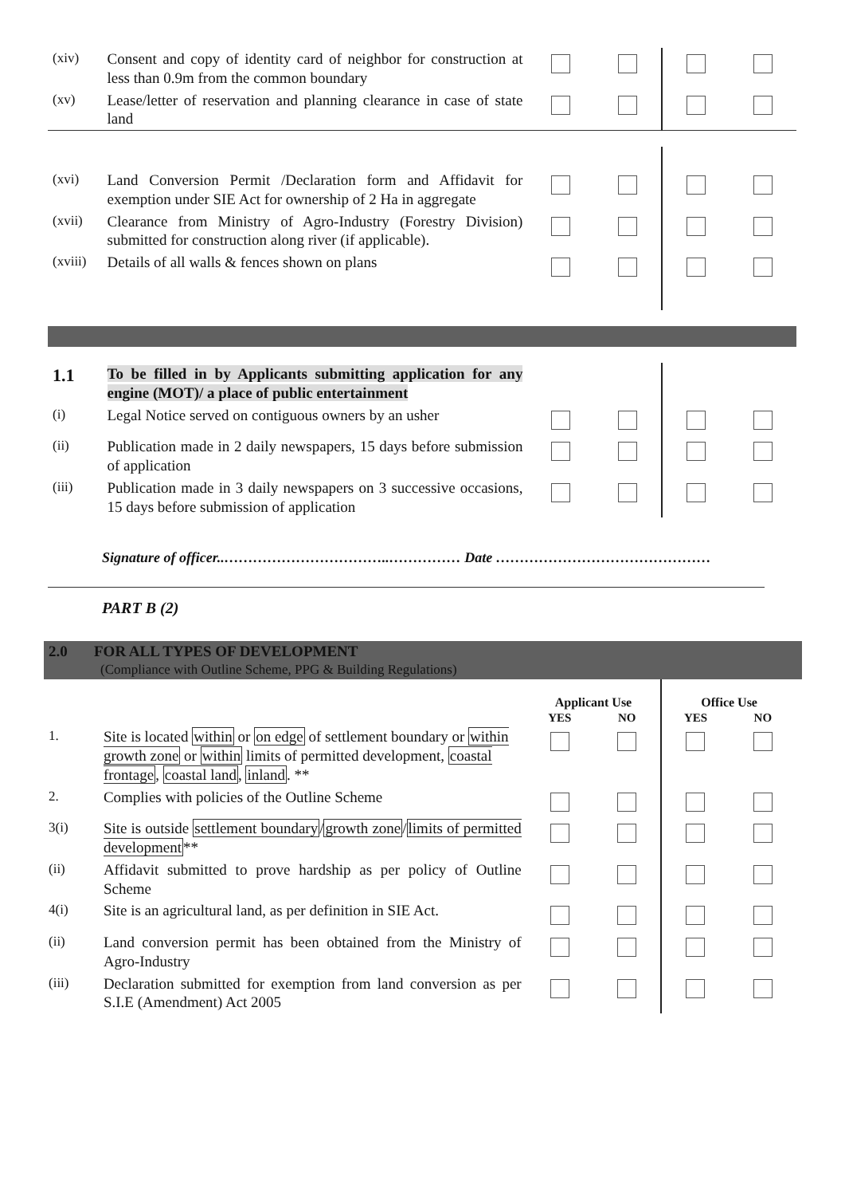| (xiv) | Consent and copy of identity card of neighbor for construction at less than 0.9m from the common boundary | | | | |
| (xv) | Lease/letter of reservation and planning clearance in case of state land | | | | |
| (xvi) | Land Conversion Permit /Declaration form and Affidavit for exemption under SIE Act for ownership of 2 Ha in aggregate | | | | |
| (xvii) | Clearance from Ministry of Agro-Industry (Forestry Division) submitted for construction along river (if applicable). | | | | |
| (xviii) | Details of all walls & fences shown on plans | | | | |
| 1.1 | To be filled in by Applicants submitting application for any engine (MOT)/ a place of public entertainment | | | | |
| (i) | Legal Notice served on contiguous owners by an usher | | | | |
| (ii) | Publication made in 2 daily newspapers, 15 days before submission of application | | | | |
| (iii) | Publication made in 3 daily newspapers on 3 successive occasions, 15 days before submission of application | | | | |
Signature of officer..……………………………..…………… Date ………………………………………
PART B (2)
2.0 FOR ALL TYPES OF DEVELOPMENT
(Compliance with Outline Scheme, PPG & Building Regulations)
| | | Applicant Use | | Office Use | |
| | | YES | NO | YES | NO |
| 1. | Site is located within or on edge of settlement boundary or within growth zone or within limits of permitted development, coastal frontage , coastal land , inland . ** | | | | |
| 2. | Complies with policies of the Outline Scheme | | | | |
| 3(i) | Site is outside settlement boundary / growth zone / limits of permitted development ** | | | | |
| (ii) | Affidavit submitted to prove hardship as per policy of Outline Scheme | | | | |
| 4(i) | Site is an agricultural land, as per definition in SIE Act. | | | | |
| (ii) | Land conversion permit has been obtained from the Ministry of Agro-Industry | | | | |
| (iii) | Declaration submitted for exemption from land conversion as per S.I.E (Amendment) Act 2005 | | | | |